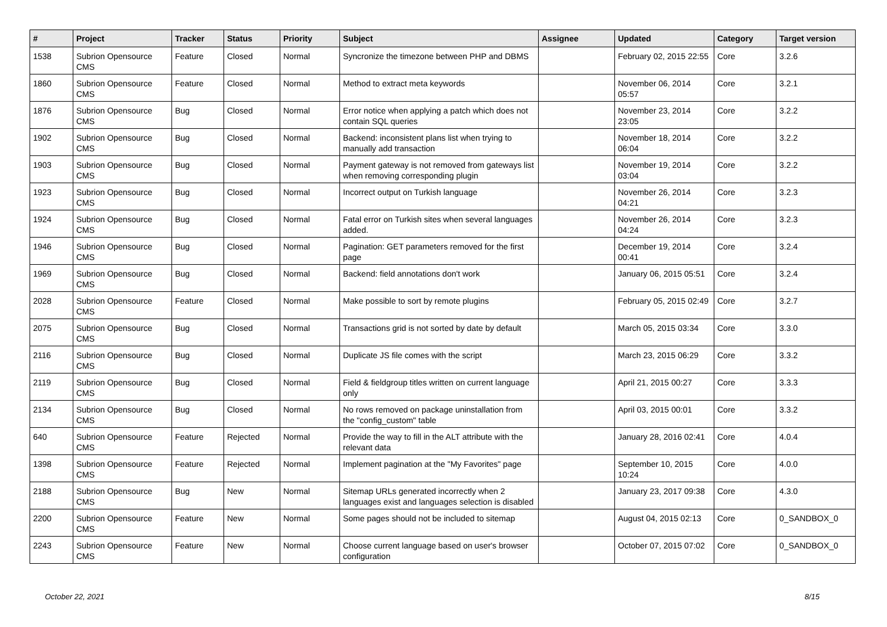| # | Project | Tracker | Status | Priority | Subject | Assignee | Updated | Category | Target version |
| --- | --- | --- | --- | --- | --- | --- | --- | --- | --- |
| 1538 | Subrion Opensource CMS | Feature | Closed | Normal | Syncronize the timezone between PHP and DBMS | | February 02, 2015 22:55 | Core | 3.2.6 |
| 1860 | Subrion Opensource CMS | Feature | Closed | Normal | Method to extract meta keywords | | November 06, 2014 05:57 | Core | 3.2.1 |
| 1876 | Subrion Opensource CMS | Bug | Closed | Normal | Error notice when applying a patch which does not contain SQL queries | | November 23, 2014 23:05 | Core | 3.2.2 |
| 1902 | Subrion Opensource CMS | Bug | Closed | Normal | Backend: inconsistent plans list when trying to manually add transaction | | November 18, 2014 06:04 | Core | 3.2.2 |
| 1903 | Subrion Opensource CMS | Bug | Closed | Normal | Payment gateway is not removed from gateways list when removing corresponding plugin | | November 19, 2014 03:04 | Core | 3.2.2 |
| 1923 | Subrion Opensource CMS | Bug | Closed | Normal | Incorrect output on Turkish language | | November 26, 2014 04:21 | Core | 3.2.3 |
| 1924 | Subrion Opensource CMS | Bug | Closed | Normal | Fatal error on Turkish sites when several languages added. | | November 26, 2014 04:24 | Core | 3.2.3 |
| 1946 | Subrion Opensource CMS | Bug | Closed | Normal | Pagination: GET parameters removed for the first page | | December 19, 2014 00:41 | Core | 3.2.4 |
| 1969 | Subrion Opensource CMS | Bug | Closed | Normal | Backend: field annotations don't work | | January 06, 2015 05:51 | Core | 3.2.4 |
| 2028 | Subrion Opensource CMS | Feature | Closed | Normal | Make possible to sort by remote plugins | | February 05, 2015 02:49 | Core | 3.2.7 |
| 2075 | Subrion Opensource CMS | Bug | Closed | Normal | Transactions grid is not sorted by date by default | | March 05, 2015 03:34 | Core | 3.3.0 |
| 2116 | Subrion Opensource CMS | Bug | Closed | Normal | Duplicate JS file comes with the script | | March 23, 2015 06:29 | Core | 3.3.2 |
| 2119 | Subrion Opensource CMS | Bug | Closed | Normal | Field & fieldgroup titles written on current language only | | April 21, 2015 00:27 | Core | 3.3.3 |
| 2134 | Subrion Opensource CMS | Bug | Closed | Normal | No rows removed on package uninstallation from the "config_custom" table | | April 03, 2015 00:01 | Core | 3.3.2 |
| 640 | Subrion Opensource CMS | Feature | Rejected | Normal | Provide the way to fill in the ALT attribute with the relevant data | | January 28, 2016 02:41 | Core | 4.0.4 |
| 1398 | Subrion Opensource CMS | Feature | Rejected | Normal | Implement pagination at the "My Favorites" page | | September 10, 2015 10:24 | Core | 4.0.0 |
| 2188 | Subrion Opensource CMS | Bug | New | Normal | Sitemap URLs generated incorrectly when 2 languages exist and languages selection is disabled | | January 23, 2017 09:38 | Core | 4.3.0 |
| 2200 | Subrion Opensource CMS | Feature | New | Normal | Some pages should not be included to sitemap | | August 04, 2015 02:13 | Core | 0_SANDBOX_0 |
| 2243 | Subrion Opensource CMS | Feature | New | Normal | Choose current language based on user's browser configuration | | October 07, 2015 07:02 | Core | 0_SANDBOX_0 |
October 22, 2021 8/15